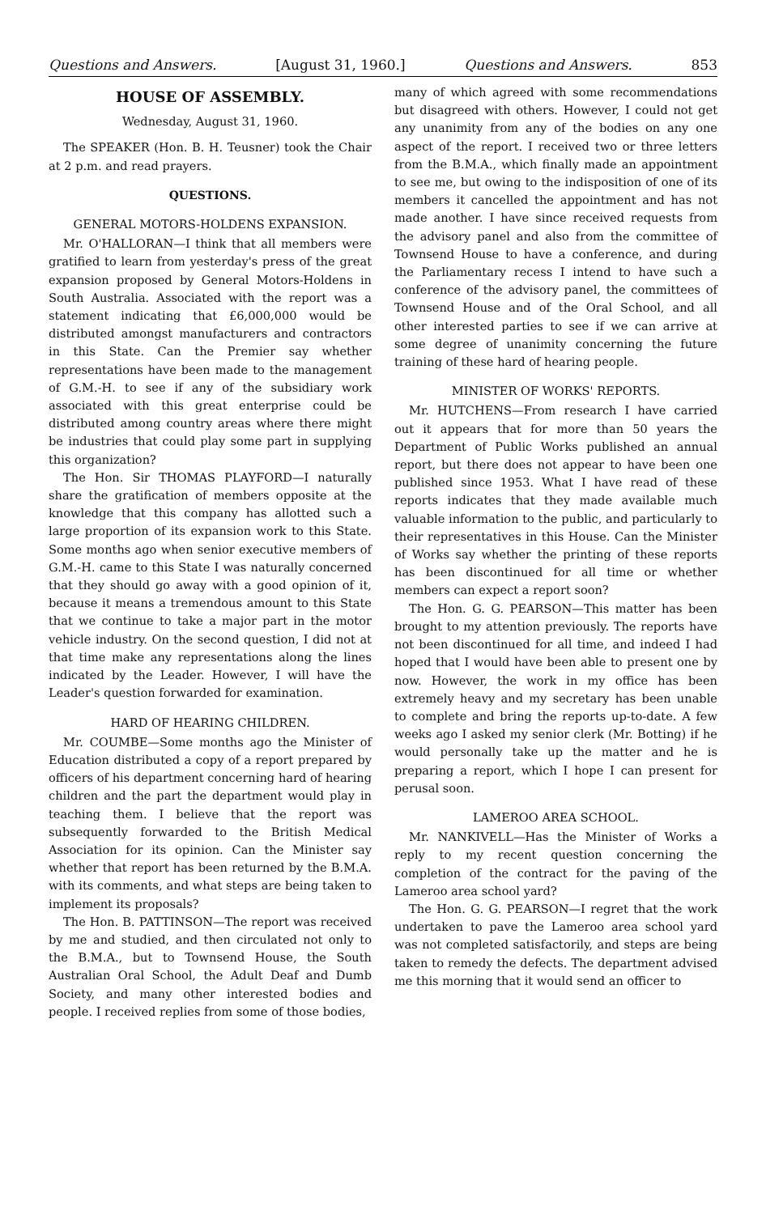Questions and Answers. [August 31, 1960.] Questions and Answers. 853
HOUSE OF ASSEMBLY.
Wednesday, August 31, 1960.
The SPEAKER (Hon. B. H. Teusner) took the Chair at 2 p.m. and read prayers.
QUESTIONS.
GENERAL MOTORS-HOLDENS EXPANSION.
Mr. O'HALLORAN—I think that all members were gratified to learn from yesterday's press of the great expansion proposed by General Motors-Holdens in South Australia. Associated with the report was a statement indicating that £6,000,000 would be distributed amongst manufacturers and contractors in this State. Can the Premier say whether representations have been made to the management of G.M.-H. to see if any of the subsidiary work associated with this great enterprise could be distributed among country areas where there might be industries that could play some part in supplying this organization?
The Hon. Sir THOMAS PLAYFORD—I naturally share the gratification of members opposite at the knowledge that this company has allotted such a large proportion of its expansion work to this State. Some months ago when senior executive members of G.M.-H. came to this State I was naturally concerned that they should go away with a good opinion of it, because it means a tremendous amount to this State that we continue to take a major part in the motor vehicle industry. On the second question, I did not at that time make any representations along the lines indicated by the Leader. However, I will have the Leader's question forwarded for examination.
HARD OF HEARING CHILDREN.
Mr. COUMBE—Some months ago the Minister of Education distributed a copy of a report prepared by officers of his department concerning hard of hearing children and the part the department would play in teaching them. I believe that the report was subsequently forwarded to the British Medical Association for its opinion. Can the Minister say whether that report has been returned by the B.M.A. with its comments, and what steps are being taken to implement its proposals?
The Hon. B. PATTINSON—The report was received by me and studied, and then circulated not only to the B.M.A., but to Townsend House, the South Australian Oral School, the Adult Deaf and Dumb Society, and many other interested bodies and people. I received replies from some of those bodies,
many of which agreed with some recommendations but disagreed with others. However, I could not get any unanimity from any of the bodies on any one aspect of the report. I received two or three letters from the B.M.A., which finally made an appointment to see me, but owing to the indisposition of one of its members it cancelled the appointment and has not made another. I have since received requests from the advisory panel and also from the committee of Townsend House to have a conference, and during the Parliamentary recess I intend to have such a conference of the advisory panel, the committees of Townsend House and of the Oral School, and all other interested parties to see if we can arrive at some degree of unanimity concerning the future training of these hard of hearing people.
MINISTER OF WORKS' REPORTS.
Mr. HUTCHENS—From research I have carried out it appears that for more than 50 years the Department of Public Works published an annual report, but there does not appear to have been one published since 1953. What I have read of these reports indicates that they made available much valuable information to the public, and particularly to their representatives in this House. Can the Minister of Works say whether the printing of these reports has been discontinued for all time or whether members can expect a report soon?
The Hon. G. G. PEARSON—This matter has been brought to my attention previously. The reports have not been discontinued for all time, and indeed I had hoped that I would have been able to present one by now. However, the work in my office has been extremely heavy and my secretary has been unable to complete and bring the reports up-to-date. A few weeks ago I asked my senior clerk (Mr. Botting) if he would personally take up the matter and he is preparing a report, which I hope I can present for perusal soon.
LAMEROO AREA SCHOOL.
Mr. NANKIVELL—Has the Minister of Works a reply to my recent question concerning the completion of the contract for the paving of the Lameroo area school yard?
The Hon. G. G. PEARSON—I regret that the work undertaken to pave the Lameroo area school yard was not completed satisfactorily, and steps are being taken to remedy the defects. The department advised me this morning that it would send an officer to